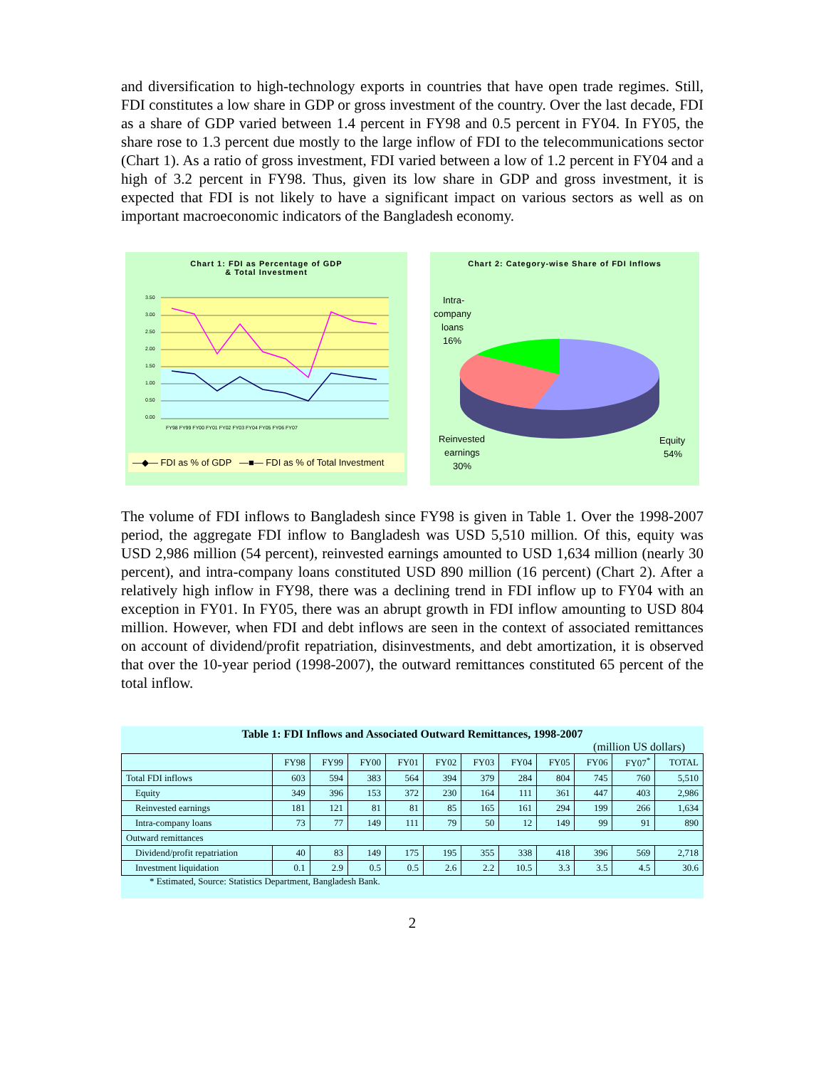and diversification to high-technology exports in countries that have open trade regimes. Still, FDI constitutes a low share in GDP or gross investment of the country. Over the last decade, FDI as a share of GDP varied between 1.4 percent in FY98 and 0.5 percent in FY04. In FY05, the share rose to 1.3 percent due mostly to the large inflow of FDI to the telecommunications sector (Chart 1). As a ratio of gross investment, FDI varied between a low of 1.2 percent in FY04 and a high of 3.2 percent in FY98. Thus, given its low share in GDP and gross investment, it is expected that FDI is not likely to have a significant impact on various sectors as well as on important macroeconomic indicators of the Bangladesh economy.
Chart 1: FDI as Percentage of GDP
& Total Investment
3.50
3.00
2.50
2.00
1.50
1.00
0.50
0.00
FY98 FY99 FY00 FY01 FY02 FY03 FY04 FY05 FY06 FY07
—◆— FDI as % of GDP —■— FDI as % of Total Investment
Chart 2: Category-wise Share of FDI Inflows
Intra-
company
loans
16%
Reinvested
earnings
30%
Equity
54%
The volume of FDI inflows to Bangladesh since FY98 is given in Table 1. Over the 1998-2007 period, the aggregate FDI inflow to Bangladesh was USD 5,510 million. Of this, equity was USD 2,986 million (54 percent), reinvested earnings amounted to USD 1,634 million (nearly 30 percent), and intra-company loans constituted USD 890 million (16 percent) (Chart 2). After a relatively high inflow in FY98, there was a declining trend in FDI inflow up to FY04 with an exception in FY01. In FY05, there was an abrupt growth in FDI inflow amounting to USD 804 million. However, when FDI and debt inflows are seen in the context of associated remittances on account of dividend/profit repatriation, disinvestments, and debt amortization, it is observed that over the 10-year period (1998-2007), the outward remittances constituted 65 percent of the total inflow.
Table 1: FDI Inflows and Associated Outward Remittances, 1998-2007
(million US dollars)
| | FY98 | FY99 | FY00 | FY01 | FY02 | FY03 | FY04 | FY05 | FY06 | FY07<sup>*</sup> | TOTAL |
| --- | --- | --- | --- | --- | --- | --- | --- | --- | --- | --- | --- |
| Total FDI inflows | 603 | 594 | 383 | 564 | 394 | 379 | 284 | 804 | 745 | 760 | 5,510 |
| Equity | 349 | 396 | 153 | 372 | 230 | 164 | 111 | 361 | 447 | 403 | 2,986 |
| Reinvested earnings | 181 | 121 | 81 | 81 | 85 | 165 | 161 | 294 | 199 | 266 | 1,634 |
| Intra-company loans | 73 | 77 | 149 | 111 | 79 | 50 | 12 | 149 | 99 | 91 | 890 |
| Outward remittances | | | | | | | | | | | |
| Dividend/profit repatriation | 40 | 83 | 149 | 175 | 195 | 355 | 338 | 418 | 396 | 569 | 2,718 |
| Investment liquidation | 0.1 | 2.9 | 0.5 | 0.5 | 2.6 | 2.2 | 10.5 | 3.3 | 3.5 | 4.5 | 30.6 |
* Estimated, Source: Statistics Department, Bangladesh Bank.
2